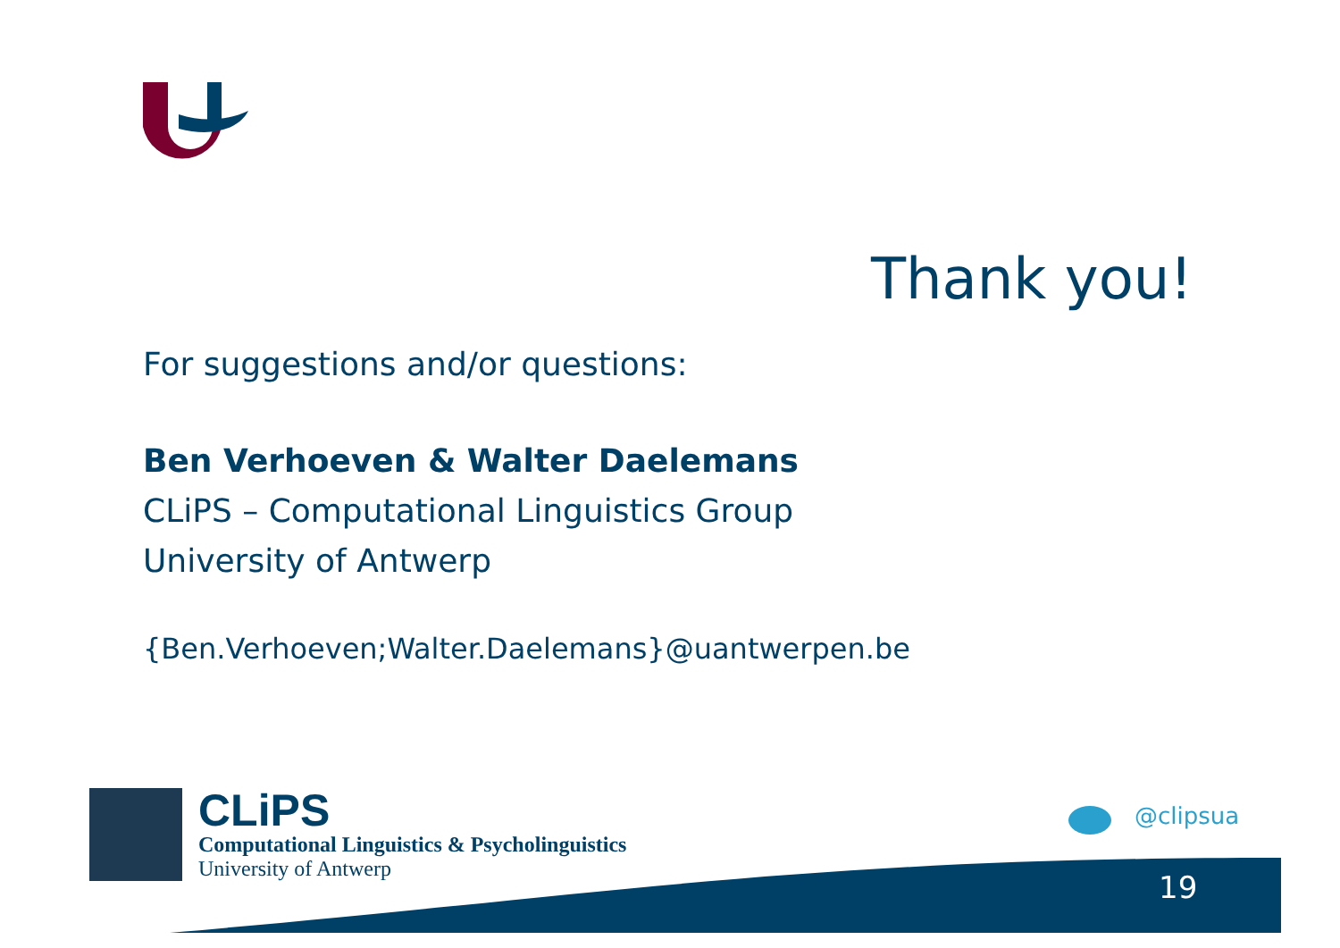Thank you!
For suggestions and/or questions:
Ben Verhoeven & Walter Daelemans
CLiPS – Computational Linguistics Group
University of Antwerp
{Ben.Verhoeven;Walter.Daelemans}@uantwerpen.be
CLiPS
Computational Linguistics & Psycholinguistics
University of Antwerp
@clipsua
19